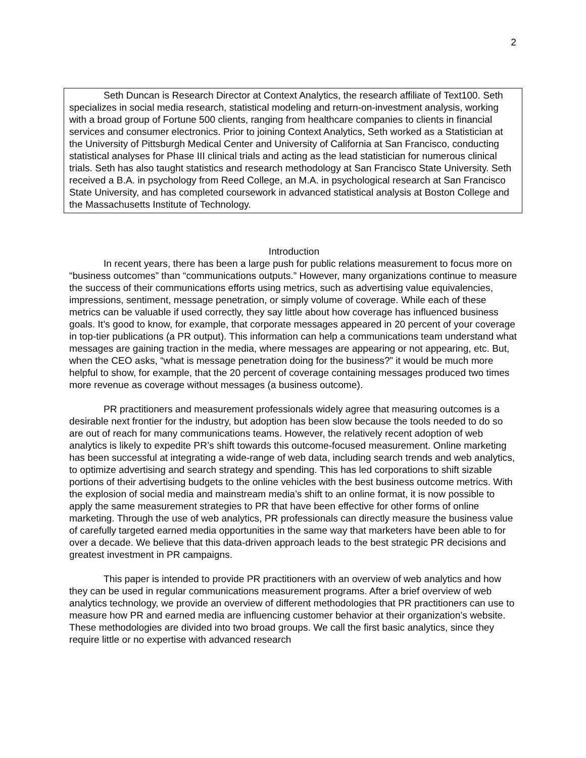2
Seth Duncan is Research Director at Context Analytics, the research affiliate of Text100. Seth specializes in social media research, statistical modeling and return-on-investment analysis, working with a broad group of Fortune 500 clients, ranging from healthcare companies to clients in financial services and consumer electronics. Prior to joining Context Analytics, Seth worked as a Statistician at the University of Pittsburgh Medical Center and University of California at San Francisco, conducting statistical analyses for Phase III clinical trials and acting as the lead statistician for numerous clinical trials. Seth has also taught statistics and research methodology at San Francisco State University. Seth received a B.A. in psychology from Reed College, an M.A. in psychological research at San Francisco State University, and has completed coursework in advanced statistical analysis at Boston College and the Massachusetts Institute of Technology.
Introduction
In recent years, there has been a large push for public relations measurement to focus more on “business outcomes” than “communications outputs.” However, many organizations continue to measure the success of their communications efforts using metrics, such as advertising value equivalencies, impressions, sentiment, message penetration, or simply volume of coverage. While each of these metrics can be valuable if used correctly, they say little about how coverage has influenced business goals. It’s good to know, for example, that corporate messages appeared in 20 percent of your coverage in top-tier publications (a PR output). This information can help a communications team understand what messages are gaining traction in the media, where messages are appearing or not appearing, etc. But, when the CEO asks, “what is message penetration doing for the business?” it would be much more helpful to show, for example, that the 20 percent of coverage containing messages produced two times more revenue as coverage without messages (a business outcome).
PR practitioners and measurement professionals widely agree that measuring outcomes is a desirable next frontier for the industry, but adoption has been slow because the tools needed to do so are out of reach for many communications teams. However, the relatively recent adoption of web analytics is likely to expedite PR’s shift towards this outcome-focused measurement. Online marketing has been successful at integrating a wide-range of web data, including search trends and web analytics, to optimize advertising and search strategy and spending. This has led corporations to shift sizable portions of their advertising budgets to the online vehicles with the best business outcome metrics. With the explosion of social media and mainstream media’s shift to an online format, it is now possible to apply the same measurement strategies to PR that have been effective for other forms of online marketing. Through the use of web analytics, PR professionals can directly measure the business value of carefully targeted earned media opportunities in the same way that marketers have been able to for over a decade. We believe that this data-driven approach leads to the best strategic PR decisions and greatest investment in PR campaigns.
This paper is intended to provide PR practitioners with an overview of web analytics and how they can be used in regular communications measurement programs. After a brief overview of web analytics technology, we provide an overview of different methodologies that PR practitioners can use to measure how PR and earned media are influencing customer behavior at their organization’s website. These methodologies are divided into two broad groups. We call the first basic analytics, since they require little or no expertise with advanced research